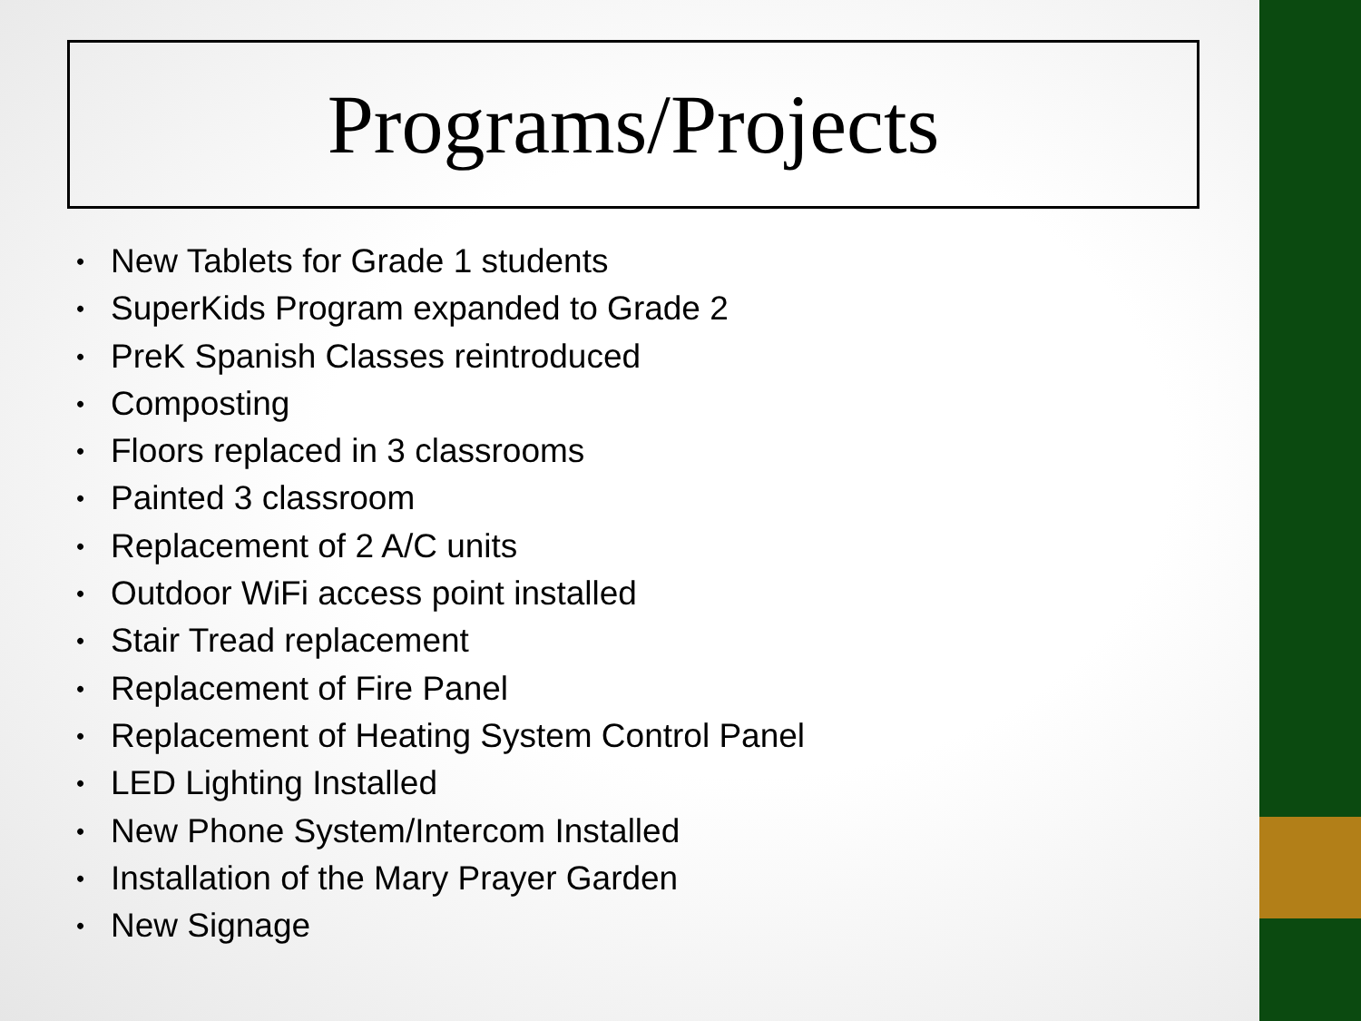Programs/Projects
• New Tablets for Grade 1 students
• SuperKids Program expanded to Grade 2
• PreK Spanish Classes reintroduced
• Composting
• Floors replaced in 3 classrooms
• Painted 3 classroom
• Replacement of 2 A/C units
• Outdoor WiFi access point installed
• Stair Tread replacement
• Replacement of Fire Panel
• Replacement of Heating System Control Panel
• LED Lighting Installed
• New Phone System/Intercom Installed
• Installation of the Mary Prayer Garden
• New Signage